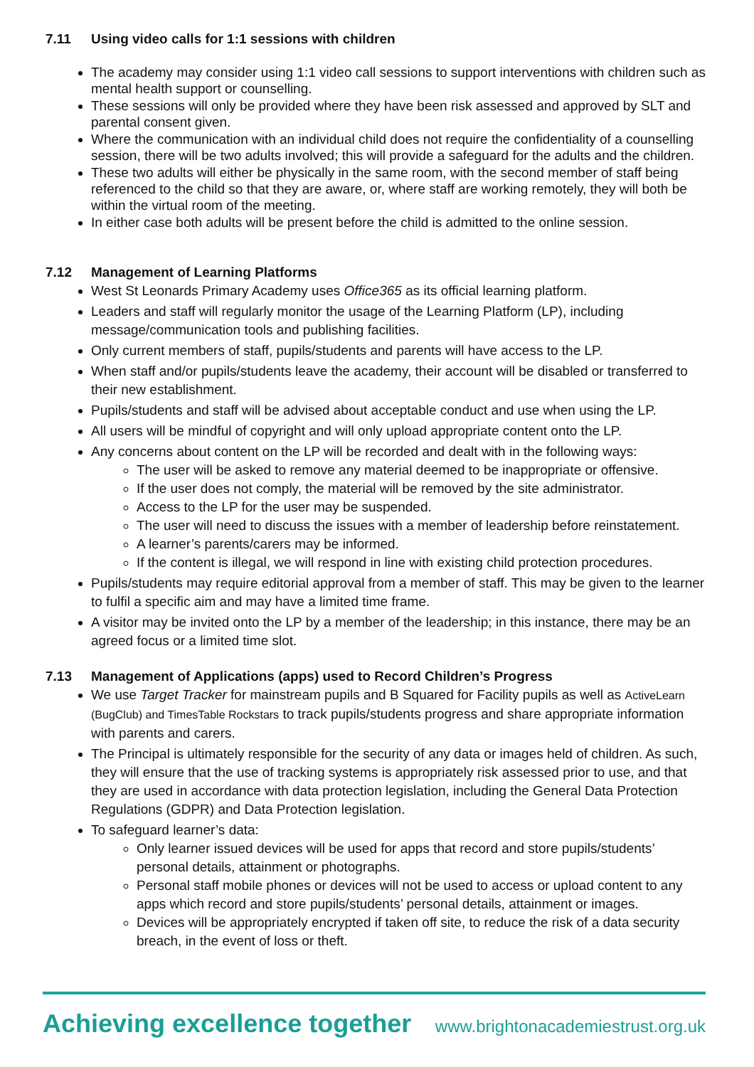7.11 Using video calls for 1:1 sessions with children
The academy may consider using 1:1 video call sessions to support interventions with children such as mental health support or counselling.
These sessions will only be provided where they have been risk assessed and approved by SLT and parental consent given.
Where the communication with an individual child does not require the confidentiality of a counselling session, there will be two adults involved; this will provide a safeguard for the adults and the children.
These two adults will either be physically in the same room, with the second member of staff being referenced to the child so that they are aware, or, where staff are working remotely, they will both be within the virtual room of the meeting.
In either case both adults will be present before the child is admitted to the online session.
7.12 Management of Learning Platforms
West St Leonards Primary Academy uses Office365 as its official learning platform.
Leaders and staff will regularly monitor the usage of the Learning Platform (LP), including message/communication tools and publishing facilities.
Only current members of staff, pupils/students and parents will have access to the LP.
When staff and/or pupils/students leave the academy, their account will be disabled or transferred to their new establishment.
Pupils/students and staff will be advised about acceptable conduct and use when using the LP.
All users will be mindful of copyright and will only upload appropriate content onto the LP.
Any concerns about content on the LP will be recorded and dealt with in the following ways:
The user will be asked to remove any material deemed to be inappropriate or offensive.
If the user does not comply, the material will be removed by the site administrator.
Access to the LP for the user may be suspended.
The user will need to discuss the issues with a member of leadership before reinstatement.
A learner’s parents/carers may be informed.
If the content is illegal, we will respond in line with existing child protection procedures.
Pupils/students may require editorial approval from a member of staff. This may be given to the learner to fulfil a specific aim and may have a limited time frame.
A visitor may be invited onto the LP by a member of the leadership; in this instance, there may be an agreed focus or a limited time slot.
7.13 Management of Applications (apps) used to Record Children’s Progress
We use Target Tracker for mainstream pupils and B Squared for Facility pupils as well as ActiveLearn (BugClub) and TimesTable Rockstars to track pupils/students progress and share appropriate information with parents and carers.
The Principal is ultimately responsible for the security of any data or images held of children. As such, they will ensure that the use of tracking systems is appropriately risk assessed prior to use, and that they are used in accordance with data protection legislation, including the General Data Protection Regulations (GDPR) and Data Protection legislation.
To safeguard learner’s data:
Only learner issued devices will be used for apps that record and store pupils/students’ personal details, attainment or photographs.
Personal staff mobile phones or devices will not be used to access or upload content to any apps which record and store pupils/students’ personal details, attainment or images.
Devices will be appropriately encrypted if taken off site, to reduce the risk of a data security breach, in the event of loss or theft.
Achieving excellence together www.brightonacademiestrust.org.uk